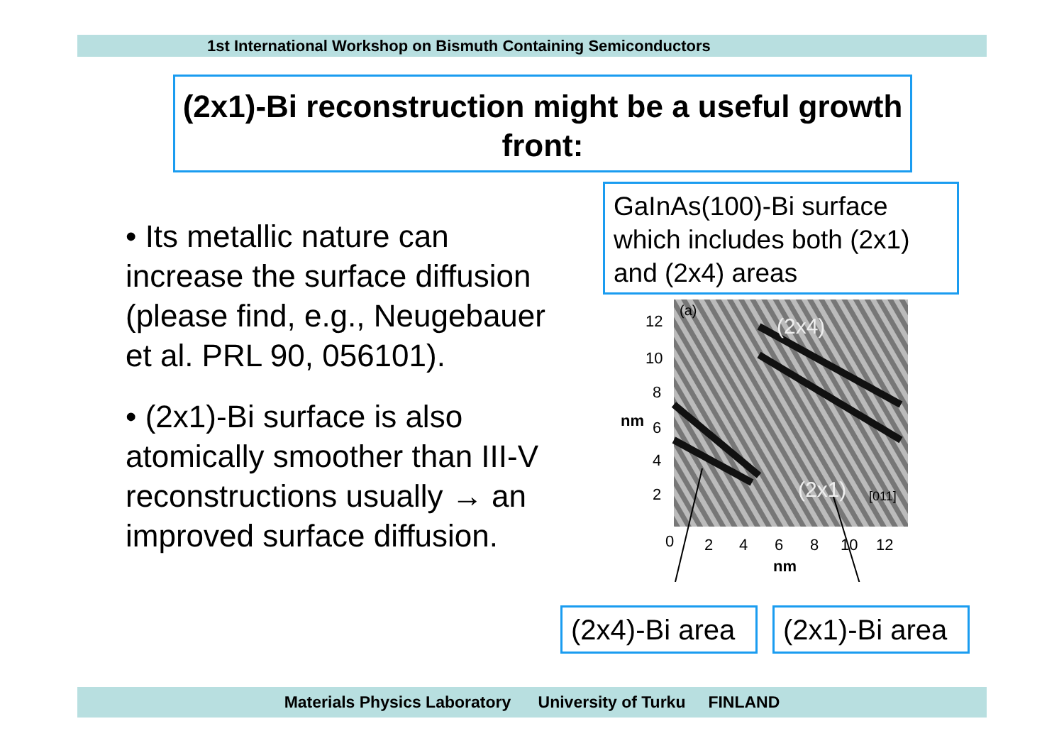1st International Workshop on Bismuth Containing Semiconductors
(2x1)-Bi reconstruction might be a useful growth front:
• Its metallic nature can increase the surface diffusion (please find, e.g., Neugebauer et al. PRL 90, 056101).
• (2x1)-Bi surface is also atomically smoother than III-V reconstructions usually → an improved surface diffusion.
GaInAs(100)-Bi surface which includes both (2x1) and (2x4) areas
(a)
(2x4)
(2x1)
[011]
12
10
8
6
nm
4
2
0
2
4
6
8
10
12
nm
(2x4)-Bi area
(2x1)-Bi area
Materials Physics Laboratory University of Turku FINLAND